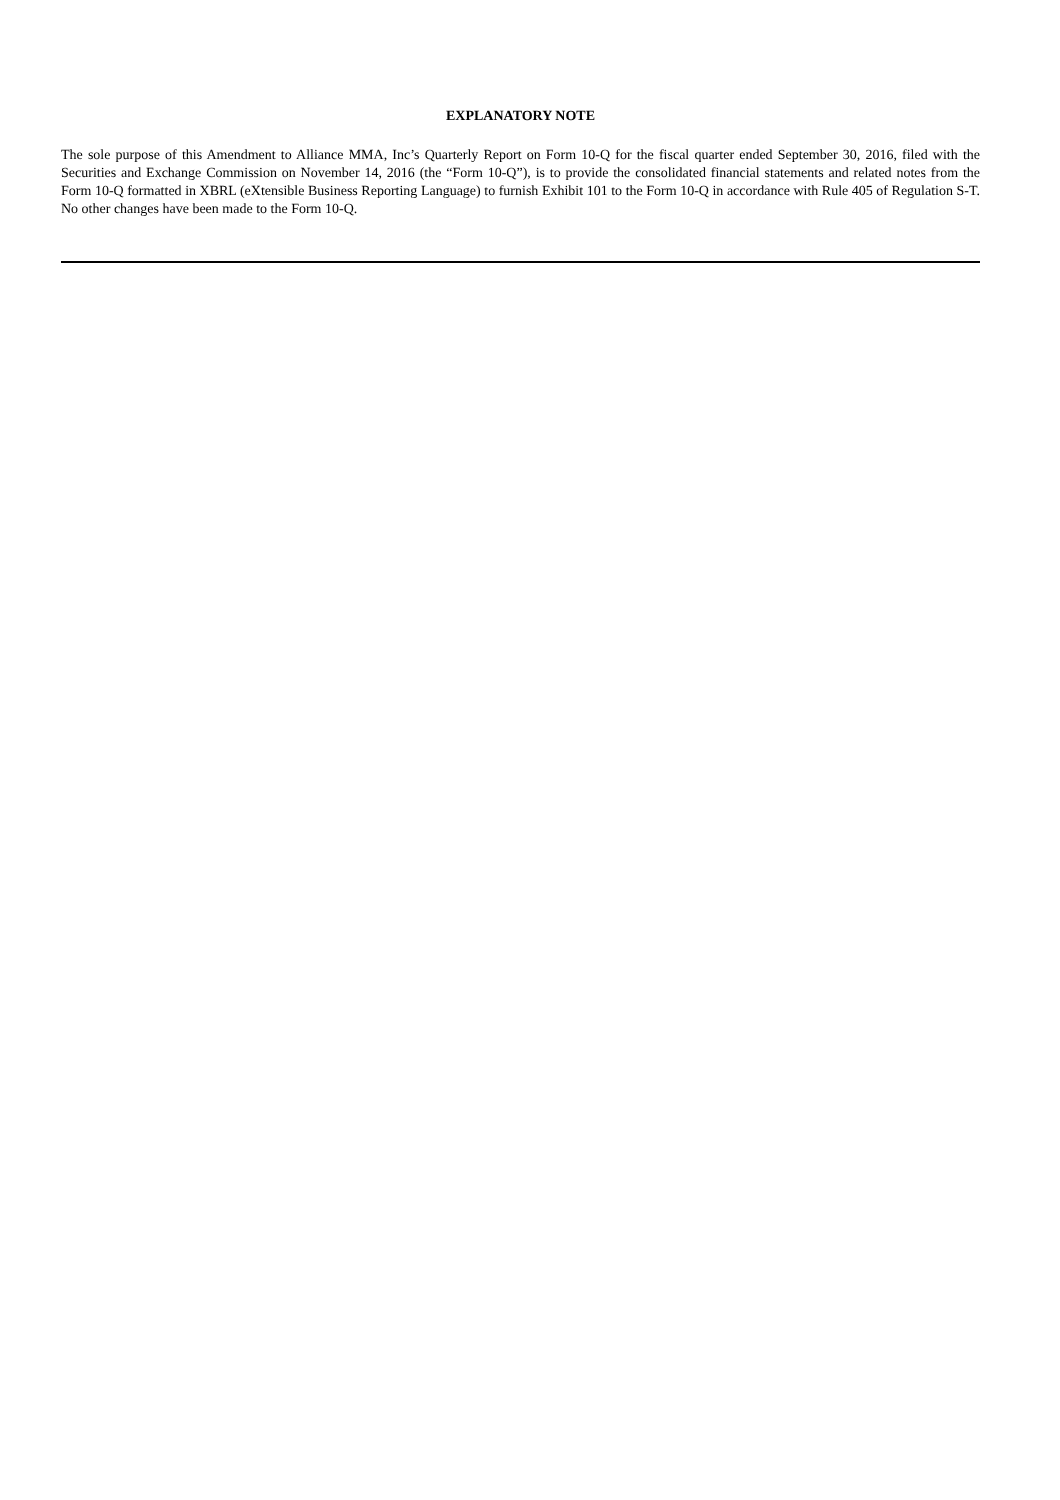EXPLANATORY NOTE
The sole purpose of this Amendment to Alliance MMA, Inc’s Quarterly Report on Form 10-Q for the fiscal quarter ended September 30, 2016, filed with the Securities and Exchange Commission on November 14, 2016 (the “Form 10-Q”), is to provide the consolidated financial statements and related notes from the Form 10-Q formatted in XBRL (eXtensible Business Reporting Language) to furnish Exhibit 101 to the Form 10-Q in accordance with Rule 405 of Regulation S-T. No other changes have been made to the Form 10-Q.